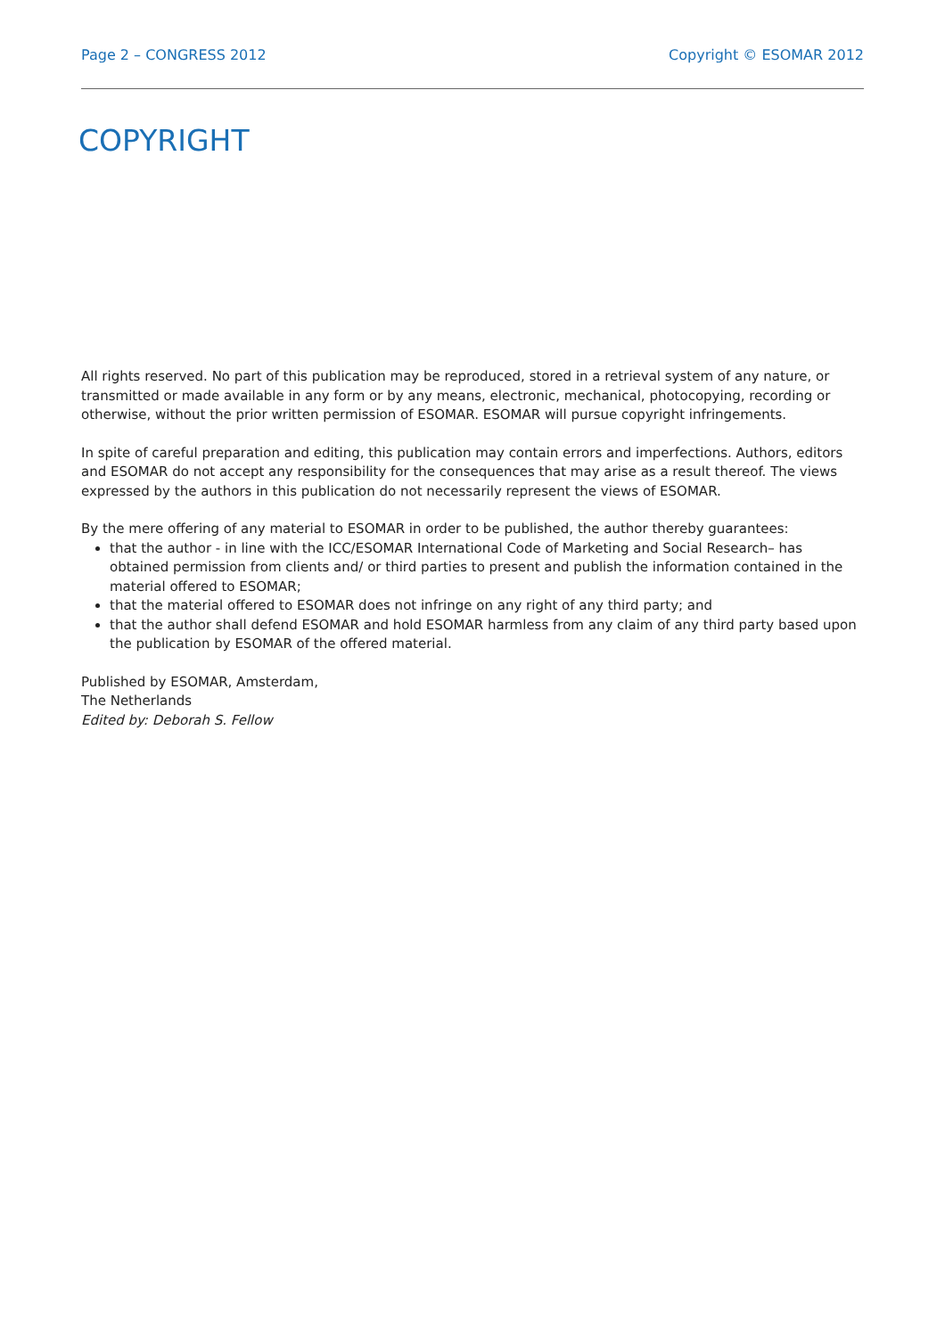Page 2 – CONGRESS 2012 Copyright © ESOMAR 2012
COPYRIGHT
All rights reserved. No part of this publication may be reproduced, stored in a retrieval system of any nature, or transmitted or made available in any form or by any means, electronic, mechanical, photocopying, recording or otherwise, without the prior written permission of ESOMAR. ESOMAR will pursue copyright infringements.
In spite of careful preparation and editing, this publication may contain errors and imperfections. Authors, editors and ESOMAR do not accept any responsibility for the consequences that may arise as a result thereof. The views expressed by the authors in this publication do not necessarily represent the views of ESOMAR.
By the mere offering of any material to ESOMAR in order to be published, the author thereby guarantees:
that the author - in line with the ICC/ESOMAR International Code of Marketing and Social Research– has obtained permission from clients and/ or third parties to present and publish the information contained in the material offered to ESOMAR;
that the material offered to ESOMAR does not infringe on any right of any third party; and
that the author shall defend ESOMAR and hold ESOMAR harmless from any claim of any third party based upon the publication by ESOMAR of the offered material.
Published by ESOMAR, Amsterdam,
The Netherlands
Edited by: Deborah S. Fellow